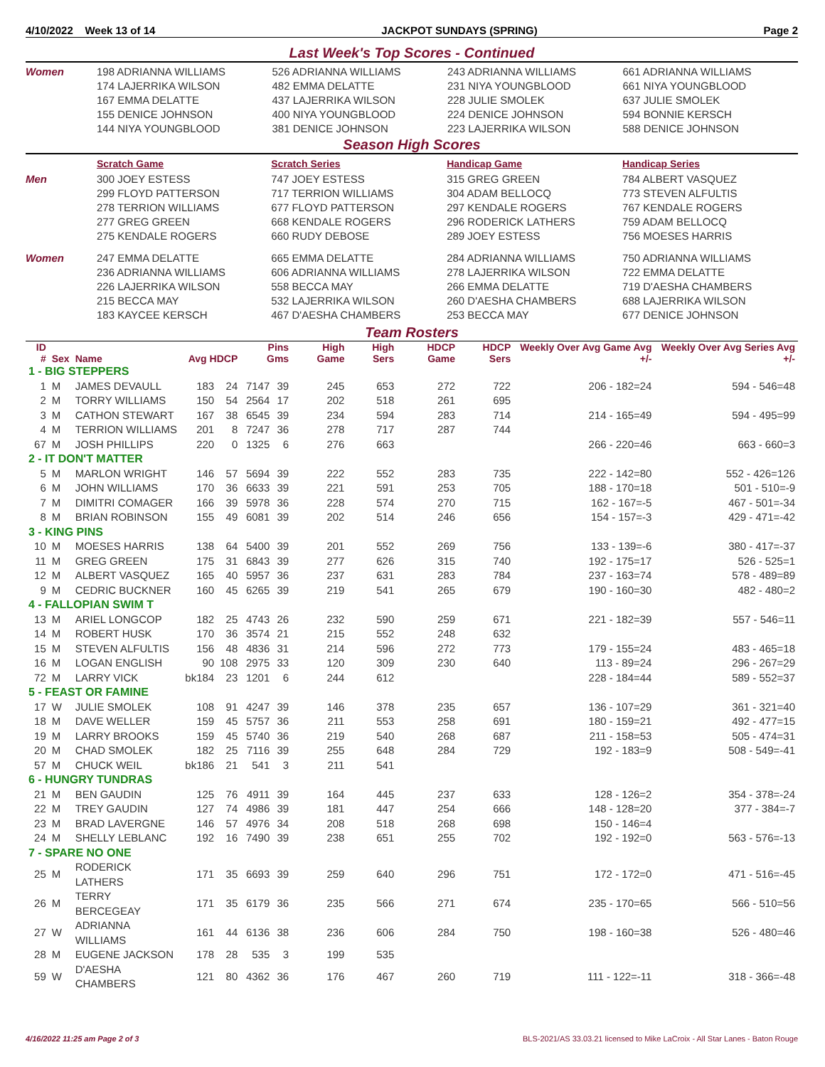4/10/2022 Week 13 of 14 JACKPOT SUNDAYS (SPRING) Page 2
Last Week's Top Scores - Continued
| Women | 198 ADRIANNA WILLIAMS 174 LAJERRIKA WILSON 167 EMMA DELATTE 155 DENICE JOHNSON 144 NIYA YOUNGBLOOD | 526 ADRIANNA WILLIAMS 482 EMMA DELATTE 437 LAJERRIKA WILSON 400 NIYA YOUNGBLOOD 381 DENICE JOHNSON | 243 ADRIANNA WILLIAMS 231 NIYA YOUNGBLOOD 228 JULIE SMOLEK 224 DENICE JOHNSON 223 LAJERRIKA WILSON | 661 ADRIANNA WILLIAMS 661 NIYA YOUNGBLOOD 637 JULIE SMOLEK 594 BONNIE KERSCH 588 DENICE JOHNSON |
Season High Scores
| | Scratch Game | Scratch Series | Handicap Game | Handicap Series |
| Men | 300 JOEY ESTESS 299 FLOYD PATTERSON 278 TERRION WILLIAMS 277 GREG GREEN 275 KENDALE ROGERS | 747 JOEY ESTESS 717 TERRION WILLIAMS 677 FLOYD PATTERSON 668 KENDALE ROGERS 660 RUDY DEBOSE | 315 GREG GREEN 304 ADAM BELLOCQ 297 KENDALE ROGERS 296 RODERICK LATHERS 289 JOEY ESTESS | 784 ALBERT VASQUEZ 773 STEVEN ALFULTIS 767 KENDALE ROGERS 759 ADAM BELLOCQ 756 MOESES HARRIS |
| Women | 247 EMMA DELATTE 236 ADRIANNA WILLIAMS 226 LAJERRIKA WILSON 215 BECCA MAY 183 KAYCEE KERSCH | 665 EMMA DELATTE 606 ADRIANNA WILLIAMS 558 BECCA MAY 532 LAJERRIKA WILSON 467 D'AESHA CHAMBERS | 284 ADRIANNA WILLIAMS 278 LAJERRIKA WILSON 266 EMMA DELATTE 260 D'AESHA CHAMBERS 253 BECCA MAY | 750 ADRIANNA WILLIAMS 722 EMMA DELATTE 719 D'AESHA CHAMBERS 688 LAJERRIKA WILSON 677 DENICE JOHNSON |
Team Rosters
| ID # | Sex | Name | Avg HDCP | | Pins Gms | | High Game | High Sers | HDCP Game | HDCP Sers | Weekly Over Avg Game Avg +/- | Weekly Over Avg Series Avg +/- |
| --- | --- | --- | --- | --- | --- | --- | --- | --- | --- | --- | --- | --- |
| 1 - BIG STEPPERS | | | | | | | | | | | | |
| 1 | M | JAMES DEVAULL | 183 | 24 | 7147 | 39 | 245 | 653 | 272 | 722 | 206 - 182=24 | 594 - 546=48 |
| 2 | M | TORRY WILLIAMS | 150 | 54 | 2564 | 17 | 202 | 518 | 261 | 695 | | |
| 3 | M | CATHON STEWART | 167 | 38 | 6545 | 39 | 234 | 594 | 283 | 714 | 214 - 165=49 | 594 - 495=99 |
| 4 | M | TERRION WILLIAMS | 201 | 8 | 7247 | 36 | 278 | 717 | 287 | 744 | | |
| 67 | M | JOSH PHILLIPS | 220 | 0 | 1325 | 6 | 276 | 663 | | | 266 - 220=46 | 663 - 660=3 |
| 2 - IT DON'T MATTER | | | | | | | | | | | | |
| 5 | M | MARLON WRIGHT | 146 | 57 | 5694 | 39 | 222 | 552 | 283 | 735 | 222 - 142=80 | 552 - 426=126 |
| 6 | M | JOHN WILLIAMS | 170 | 36 | 6633 | 39 | 221 | 591 | 253 | 705 | 188 - 170=18 | 501 - 510=-9 |
| 7 | M | DIMITRI COMAGER | 166 | 39 | 5978 | 36 | 228 | 574 | 270 | 715 | 162 - 167=-5 | 467 - 501=-34 |
| 8 | M | BRIAN ROBINSON | 155 | 49 | 6081 | 39 | 202 | 514 | 246 | 656 | 154 - 157=-3 | 429 - 471=-42 |
| 3 - KING PINS | | | | | | | | | | | | |
| 10 | M | MOESES HARRIS | 138 | 64 | 5400 | 39 | 201 | 552 | 269 | 756 | 133 - 139=-6 | 380 - 417=-37 |
| 11 | M | GREG GREEN | 175 | 31 | 6843 | 39 | 277 | 626 | 315 | 740 | 192 - 175=17 | 526 - 525=1 |
| 12 | M | ALBERT VASQUEZ | 165 | 40 | 5957 | 36 | 237 | 631 | 283 | 784 | 237 - 163=74 | 578 - 489=89 |
| 9 | M | CEDRIC BUCKNER | 160 | 45 | 6265 | 39 | 219 | 541 | 265 | 679 | 190 - 160=30 | 482 - 480=2 |
| 4 - FALLOPIAN SWIM T | | | | | | | | | | | | |
| 13 | M | ARIEL LONGCOP | 182 | 25 | 4743 | 26 | 232 | 590 | 259 | 671 | 221 - 182=39 | 557 - 546=11 |
| 14 | M | ROBERT HUSK | 170 | 36 | 3574 | 21 | 215 | 552 | 248 | 632 | | |
| 15 | M | STEVEN ALFULTIS | 156 | 48 | 4836 | 31 | 214 | 596 | 272 | 773 | 179 - 155=24 | 483 - 465=18 |
| 16 | M | LOGAN ENGLISH | 90 | 108 | 2975 | 33 | 120 | 309 | 230 | 640 | 113 - 89=24 | 296 - 267=29 |
| 72 | M | LARRY VICK | bk184 | 23 | 1201 | 6 | 244 | 612 | | | 228 - 184=44 | 589 - 552=37 |
| 5 - FEAST OR FAMINE | | | | | | | | | | | | |
| 17 | W | JULIE SMOLEK | 108 | 91 | 4247 | 39 | 146 | 378 | 235 | 657 | 136 - 107=29 | 361 - 321=40 |
| 18 | M | DAVE WELLER | 159 | 45 | 5757 | 36 | 211 | 553 | 258 | 691 | 180 - 159=21 | 492 - 477=15 |
| 19 | M | LARRY BROOKS | 159 | 45 | 5740 | 36 | 219 | 540 | 268 | 687 | 211 - 158=53 | 505 - 474=31 |
| 20 | M | CHAD SMOLEK | 182 | 25 | 7116 | 39 | 255 | 648 | 284 | 729 | 192 - 183=9 | 508 - 549=-41 |
| 57 | M | CHUCK WEIL | bk186 | 21 | 541 | 3 | 211 | 541 | | | | |
| 6 - HUNGRY TUNDRAS | | | | | | | | | | | | |
| 21 | M | BEN GAUDIN | 125 | 76 | 4911 | 39 | 164 | 445 | 237 | 633 | 128 - 126=2 | 354 - 378=-24 |
| 22 | M | TREY GAUDIN | 127 | 74 | 4986 | 39 | 181 | 447 | 254 | 666 | 148 - 128=20 | 377 - 384=-7 |
| 23 | M | BRAD LAVERGNE | 146 | 57 | 4976 | 34 | 208 | 518 | 268 | 698 | 150 - 146=4 | |
| 24 | M | SHELLY LEBLANC | 192 | 16 | 7490 | 39 | 238 | 651 | 255 | 702 | 192 - 192=0 | 563 - 576=-13 |
| 7 - SPARE NO ONE | | | | | | | | | | | | |
| 25 | M | RODERICK LATHERS | 171 | 35 | 6693 | 39 | 259 | 640 | 296 | 751 | 172 - 172=0 | 471 - 516=-45 |
| 26 | M | TERRY BERCEGEAY | 171 | 35 | 6179 | 36 | 235 | 566 | 271 | 674 | 235 - 170=65 | 566 - 510=56 |
| 27 | W | ADRIANNA WILLIAMS | 161 | 44 | 6136 | 38 | 236 | 606 | 284 | 750 | 198 - 160=38 | 526 - 480=46 |
| 28 | M | EUGENE JACKSON | 178 | 28 | 535 | 3 | 199 | 535 | | | | |
| 59 | W | D'AESHA CHAMBERS | 121 | 80 | 4362 | 36 | 176 | 467 | 260 | 719 | 111 - 122=-11 | 318 - 366=-48 |
4/16/2022 11:25 am Page 2 of 3 BLS-2021/AS 33.03.21 licensed to Mike LaCroix - All Star Lanes - Baton Rouge